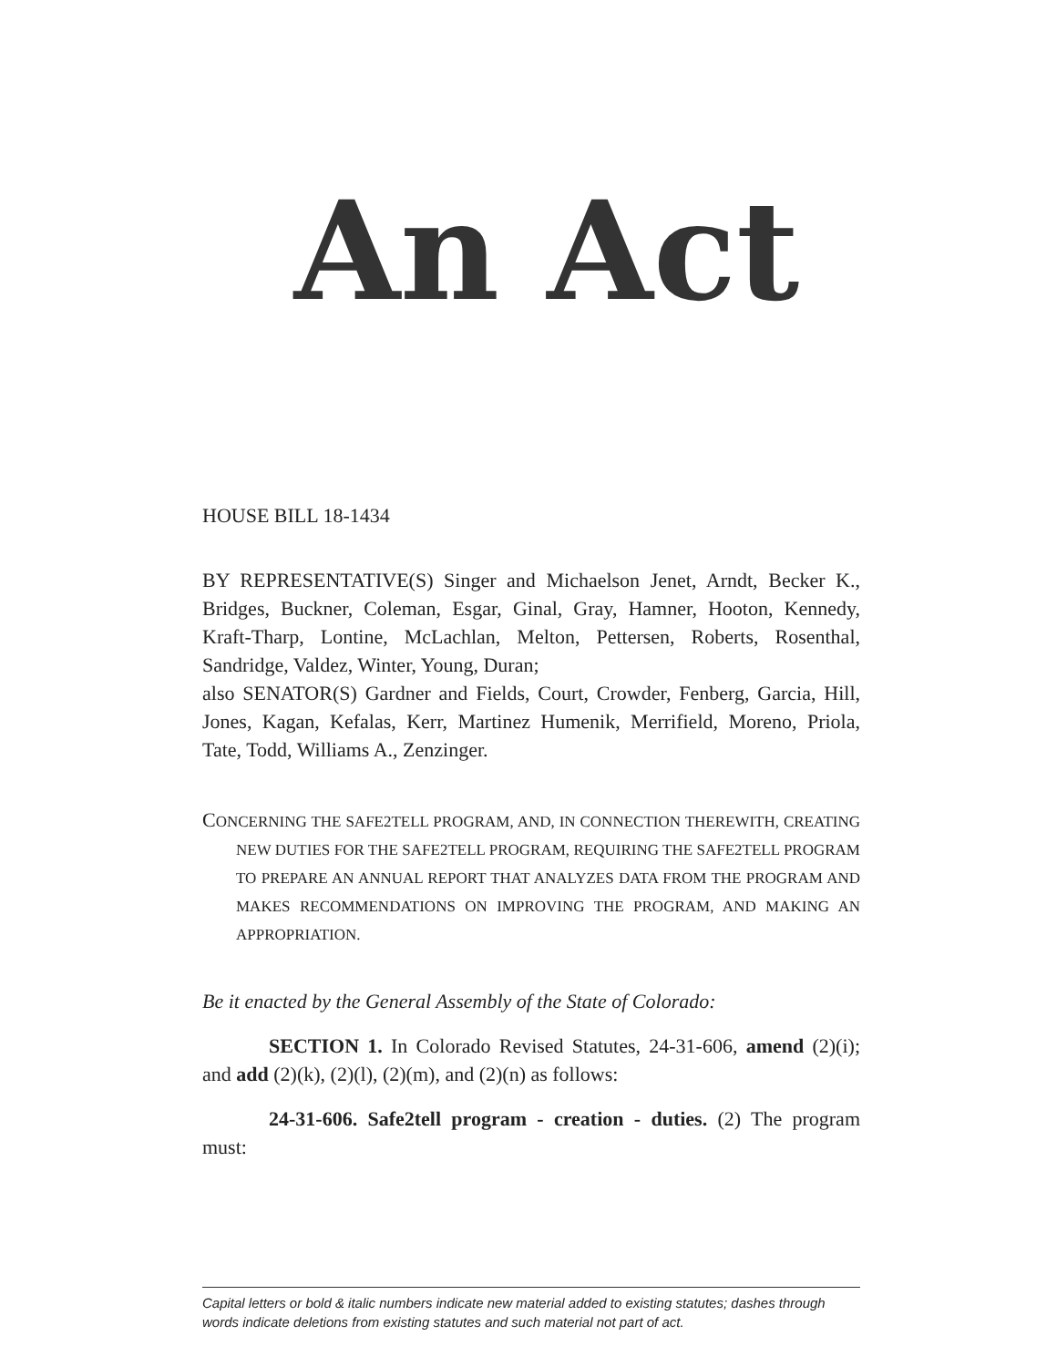An Act
HOUSE BILL 18-1434
BY REPRESENTATIVE(S) Singer and Michaelson Jenet, Arndt, Becker K., Bridges, Buckner, Coleman, Esgar, Ginal, Gray, Hamner, Hooton, Kennedy, Kraft-Tharp, Lontine, McLachlan, Melton, Pettersen, Roberts, Rosenthal, Sandridge, Valdez, Winter, Young, Duran;
also SENATOR(S) Gardner and Fields, Court, Crowder, Fenberg, Garcia, Hill, Jones, Kagan, Kefalas, Kerr, Martinez Humenik, Merrifield, Moreno, Priola, Tate, Todd, Williams A., Zenzinger.
CONCERNING THE SAFE2TELL PROGRAM, AND, IN CONNECTION THEREWITH, CREATING NEW DUTIES FOR THE SAFE2TELL PROGRAM, REQUIRING THE SAFE2TELL PROGRAM TO PREPARE AN ANNUAL REPORT THAT ANALYZES DATA FROM THE PROGRAM AND MAKES RECOMMENDATIONS ON IMPROVING THE PROGRAM, AND MAKING AN APPROPRIATION.
Be it enacted by the General Assembly of the State of Colorado:
SECTION 1. In Colorado Revised Statutes, 24-31-606, amend (2)(i); and add (2)(k), (2)(l), (2)(m), and (2)(n) as follows:
24-31-606. Safe2tell program - creation - duties. (2) The program must:
Capital letters or bold & italic numbers indicate new material added to existing statutes; dashes through words indicate deletions from existing statutes and such material not part of act.